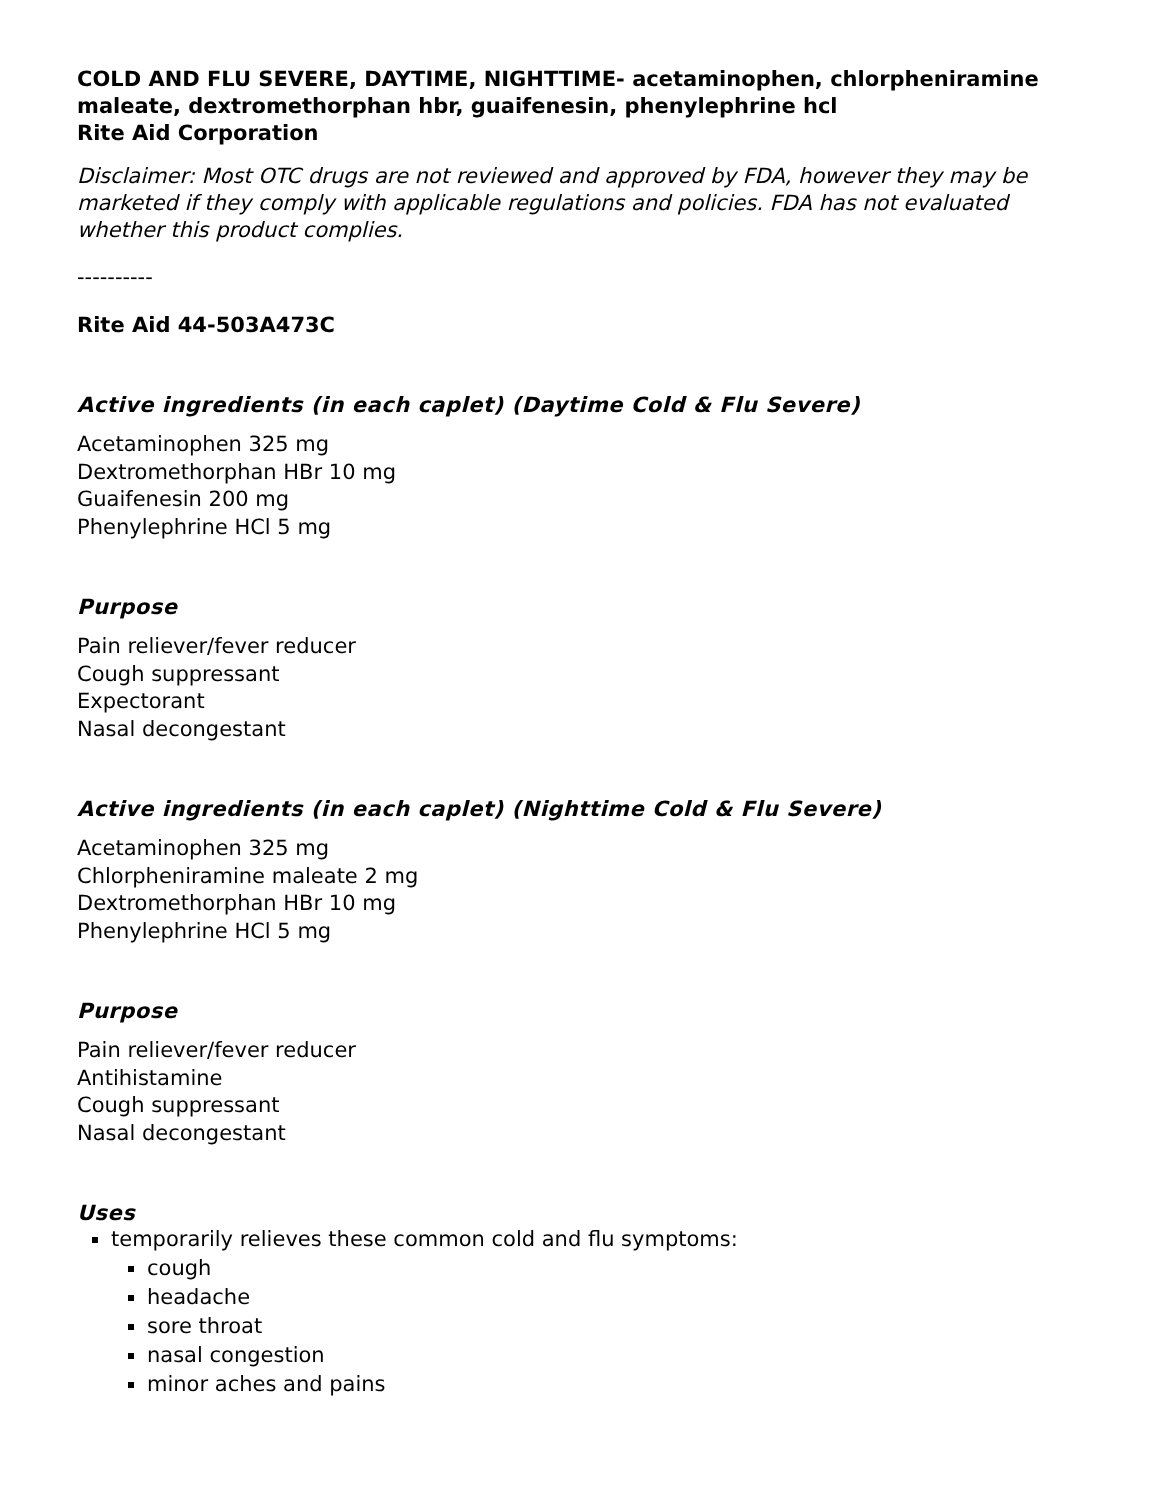COLD AND FLU SEVERE, DAYTIME, NIGHTTIME- acetaminophen, chlorpheniramine maleate, dextromethorphan hbr, guaifenesin, phenylephrine hcl
Rite Aid Corporation
Disclaimer: Most OTC drugs are not reviewed and approved by FDA, however they may be marketed if they comply with applicable regulations and policies. FDA has not evaluated whether this product complies.
----------
Rite Aid 44-503A473C
Active ingredients (in each caplet) (Daytime Cold & Flu Severe)
Acetaminophen 325 mg
Dextromethorphan HBr 10 mg
Guaifenesin 200 mg
Phenylephrine HCl 5 mg
Purpose
Pain reliever/fever reducer
Cough suppressant
Expectorant
Nasal decongestant
Active ingredients (in each caplet) (Nighttime Cold & Flu Severe)
Acetaminophen 325 mg
Chlorpheniramine maleate 2 mg
Dextromethorphan HBr 10 mg
Phenylephrine HCl 5 mg
Purpose
Pain reliever/fever reducer
Antihistamine
Cough suppressant
Nasal decongestant
Uses
temporarily relieves these common cold and flu symptoms:
cough
headache
sore throat
nasal congestion
minor aches and pains